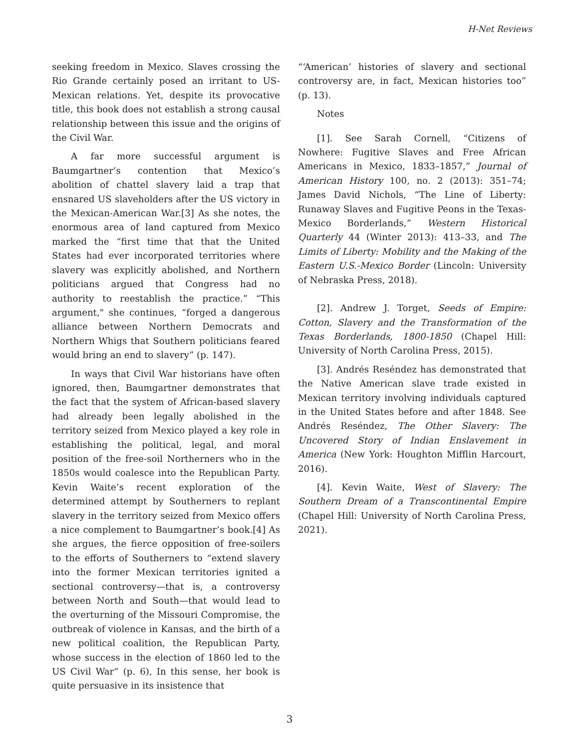H-Net Reviews
seeking freedom in Mexico. Slaves crossing the Rio Grande certainly posed an irritant to US-Mexican relations. Yet, despite its provocative title, this book does not establish a strong causal relationship between this issue and the origins of the Civil War.
A far more successful argument is Baumgartner’s contention that Mexico’s abolition of chattel slavery laid a trap that ensnared US slaveholders after the US victory in the Mexican-American War.[3] As she notes, the enormous area of land captured from Mexico marked the “first time that that the United States had ever incorporated territories where slavery was explicitly abolished, and Northern politicians argued that Congress had no authority to reestablish the practice.” “This argument," she continues, “forged a dangerous alliance between Northern Democrats and Northern Whigs that Southern politicians feared would bring an end to slavery” (p. 147).
In ways that Civil War historians have often ignored, then, Baumgartner demonstrates that the fact that the system of African-based slavery had already been legally abolished in the territory seized from Mexico played a key role in establishing the political, legal, and moral position of the free-soil Northerners who in the 1850s would coalesce into the Republican Party. Kevin Waite’s recent exploration of the determined attempt by Southerners to replant slavery in the territory seized from Mexico offers a nice complement to Baumgartner’s book.[4] As she argues, the fierce opposition of free-soilers to the efforts of Southerners to “extend slavery into the former Mexican territories ignited a sectional controversy—that is, a controversy between North and South—that would lead to the overturning of the Missouri Compromise, the outbreak of violence in Kansas, and the birth of a new political coalition, the Republican Party, whose success in the election of 1860 led to the US Civil War” (p. 6), In this sense, her book is quite persuasive in its insistence that
“‘American’ histories of slavery and sectional controversy are, in fact, Mexican histories too” (p. 13).
Notes
[1]. See Sarah Cornell, “Citizens of Nowhere: Fugitive Slaves and Free African Americans in Mexico, 1833–1857,” Journal of American History 100, no. 2 (2013): 351–74; James David Nichols, “The Line of Liberty: Runaway Slaves and Fugitive Peons in the Texas-Mexico Borderlands,” Western Historical Quarterly 44 (Winter 2013): 413–33, and The Limits of Liberty: Mobility and the Making of the Eastern U.S.-Mexico Border (Lincoln: University of Nebraska Press, 2018).
[2]. Andrew J. Torget, Seeds of Empire: Cotton, Slavery and the Transformation of the Texas Borderlands, 1800-1850 (Chapel Hill: University of North Carolina Press, 2015).
[3]. Andrés Reséndez has demonstrated that the Native American slave trade existed in Mexican territory involving individuals captured in the United States before and after 1848. See Andrés Reséndez, The Other Slavery: The Uncovered Story of Indian Enslavement in America (New York: Houghton Mifflin Harcourt, 2016).
[4]. Kevin Waite, West of Slavery: The Southern Dream of a Transcontinental Empire (Chapel Hill: University of North Carolina Press, 2021).
3